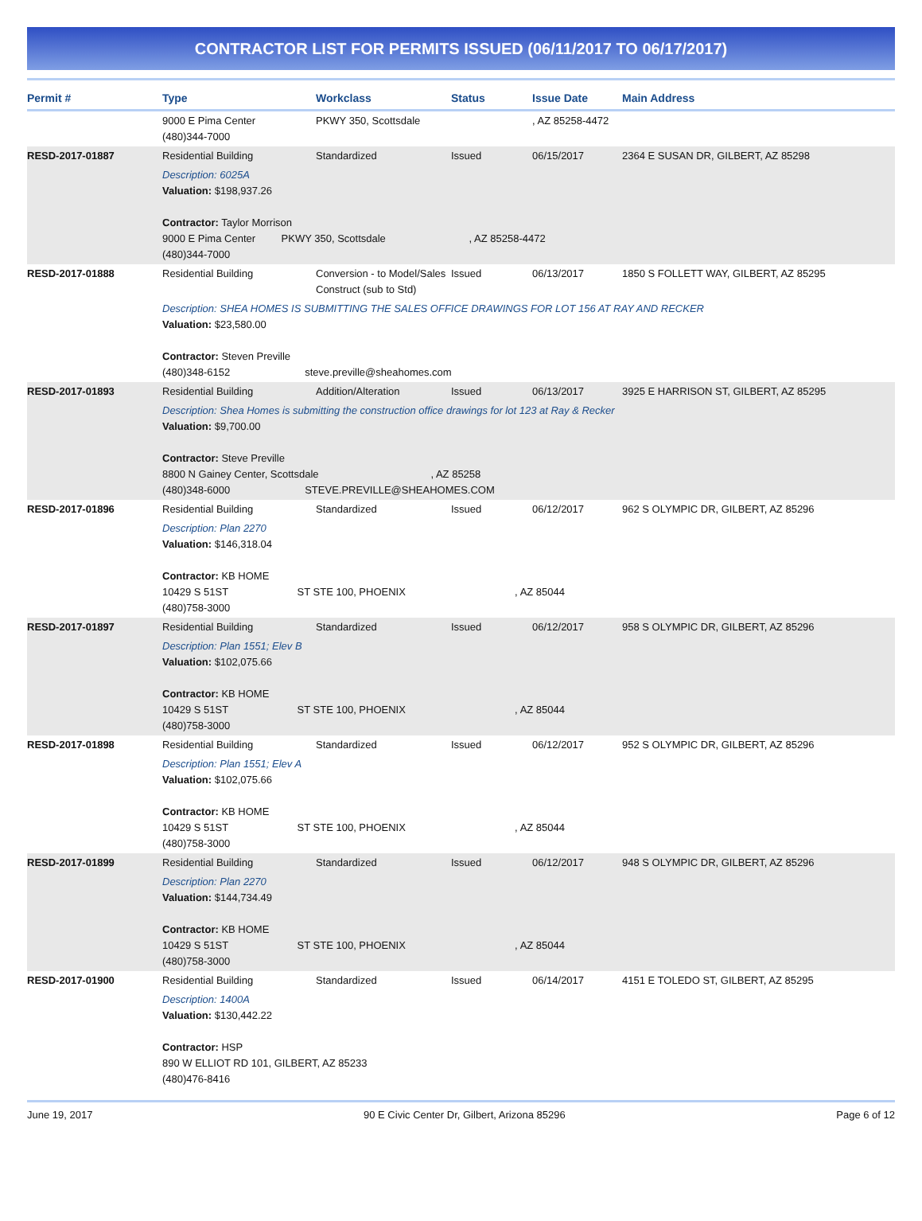CONTRACTOR LIST FOR PERMITS ISSUED (06/11/2017 TO 06/17/2017)
| Permit # | Type | Workclass | Status | Issue Date | Main Address |
| --- | --- | --- | --- | --- | --- |
| | 9000 E Pima Center (480)344-7000 | PKWY 350, Scottsdale | | , AZ 85258-4472 | |
| RESD-2017-01887 | Residential Building | Standardized | Issued | 06/15/2017 | 2364 E SUSAN DR, GILBERT, AZ 85298 |
| | Description: 6025A Valuation: $198,937.26 Contractor: Taylor Morrison 9000 E Pima Center PKWY 350, Scottsdale , AZ 85258-4472 (480)344-7000 | | | | |
| RESD-2017-01888 | Residential Building | Conversion - to Model/Sales Construct (sub to Std) | Issued | 06/13/2017 | 1850 S FOLLETT WAY, GILBERT, AZ 85295 |
| | Description: SHEA HOMES IS SUBMITTING THE SALES OFFICE DRAWINGS FOR LOT 156 AT RAY AND RECKER Valuation: $23,580.00 Contractor: Steven Preville (480)348-6152 steve.preville@sheahomes.com | | | | |
| RESD-2017-01893 | Residential Building | Addition/Alteration | Issued | 06/13/2017 | 3925 E HARRISON ST, GILBERT, AZ 85295 |
| | Description: Shea Homes is submitting the construction office drawings for lot 123 at Ray & Recker Valuation: $9,700.00 Contractor: Steve Preville 8800 N Gainey Center, Scottsdale , AZ 85258 (480)348-6000 STEVE.PREVILLE@SHEAHOMES.COM | | | | |
| RESD-2017-01896 | Residential Building | Standardized | Issued | 06/12/2017 | 962 S OLYMPIC DR, GILBERT, AZ 85296 |
| | Description: Plan 2270 Valuation: $146,318.04 Contractor: KB HOME 10429 S 51ST ST STE 100, PHOENIX , AZ 85044 (480)758-3000 | | | | |
| RESD-2017-01897 | Residential Building | Standardized | Issued | 06/12/2017 | 958 S OLYMPIC DR, GILBERT, AZ 85296 |
| | Description: Plan 1551; Elev B Valuation: $102,075.66 Contractor: KB HOME 10429 S 51ST ST STE 100, PHOENIX , AZ 85044 (480)758-3000 | | | | |
| RESD-2017-01898 | Residential Building | Standardized | Issued | 06/12/2017 | 952 S OLYMPIC DR, GILBERT, AZ 85296 |
| | Description: Plan 1551; Elev A Valuation: $102,075.66 Contractor: KB HOME 10429 S 51ST ST STE 100, PHOENIX , AZ 85044 (480)758-3000 | | | | |
| RESD-2017-01899 | Residential Building | Standardized | Issued | 06/12/2017 | 948 S OLYMPIC DR, GILBERT, AZ 85296 |
| | Description: Plan 2270 Valuation: $144,734.49 Contractor: KB HOME 10429 S 51ST ST STE 100, PHOENIX , AZ 85044 (480)758-3000 | | | | |
| RESD-2017-01900 | Residential Building | Standardized | Issued | 06/14/2017 | 4151 E TOLEDO ST, GILBERT, AZ 85295 |
| | Description: 1400A Valuation: $130,442.22 Contractor: HSP 890 W ELLIOT RD 101, GILBERT, AZ 85233 (480)476-8416 | | | | |
June 19, 2017 90 E Civic Center Dr, Gilbert, Arizona 85296 Page 6 of 12